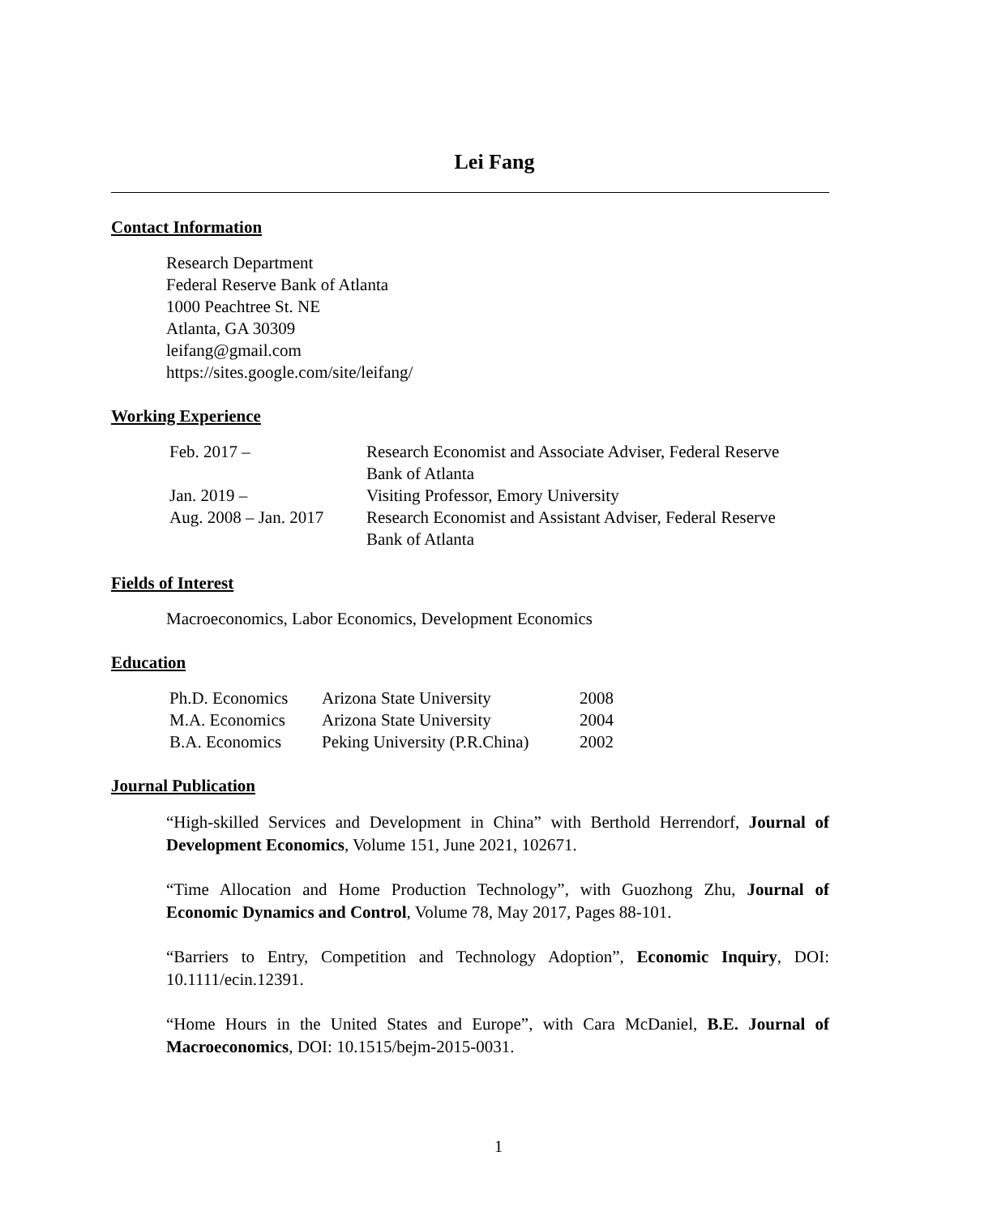Lei Fang
Contact Information
Research Department
Federal Reserve Bank of Atlanta
1000 Peachtree St. NE
Atlanta, GA 30309
leifang@gmail.com
https://sites.google.com/site/leifang/
Working Experience
| Feb. 2017 – | Research Economist and Associate Adviser, Federal Reserve Bank of Atlanta |
| Jan. 2019 – | Visiting Professor, Emory University |
| Aug. 2008 – Jan. 2017 | Research Economist and Assistant Adviser, Federal Reserve Bank of Atlanta |
Fields of Interest
Macroeconomics, Labor Economics, Development Economics
Education
| Ph.D. Economics | Arizona State University | 2008 |
| M.A. Economics | Arizona State University | 2004 |
| B.A. Economics | Peking University (P.R.China) | 2002 |
Journal Publication
“High-skilled Services and Development in China” with Berthold Herrendorf, Journal of Development Economics, Volume 151, June 2021, 102671.
“Time Allocation and Home Production Technology”, with Guozhong Zhu, Journal of Economic Dynamics and Control, Volume 78, May 2017, Pages 88-101.
“Barriers to Entry, Competition and Technology Adoption”, Economic Inquiry, DOI: 10.1111/ecin.12391.
“Home Hours in the United States and Europe”, with Cara McDaniel, B.E. Journal of Macroeconomics, DOI: 10.1515/bejm-2015-0031.
1